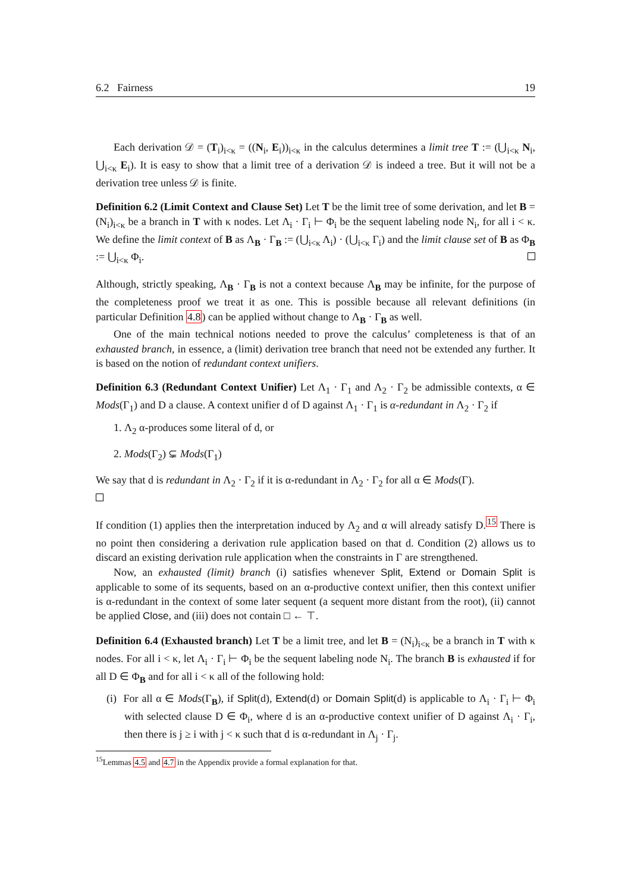6.2 Fairness 19
Each derivation 𝒟 = (T<sub>i</sub>)<sub>i<κ</sub> = ((N<sub>i</sub>, E<sub>i</sub>))<sub>i<κ</sub> in the calculus determines a limit tree T := (⋃<sub>i<κ</sub> N<sub>i</sub>, ⋃<sub>i<κ</sub> E<sub>i</sub>). It is easy to show that a limit tree of a derivation 𝒟 is indeed a tree. But it will not be a derivation tree unless 𝒟 is finite.
Definition 6.2 (Limit Context and Clause Set) Let T be the limit tree of some derivation, and let B = (N<sub>i</sub>)<sub>i<κ</sub> be a branch in T with κ nodes. Let Λ<sub>i</sub> · Γ<sub>i</sub> ⊢ Φ<sub>i</sub> be the sequent labeling node N<sub>i</sub>, for all i < κ. We define the limit context of B as Λ<sub>B</sub> · Γ<sub>B</sub> := (⋃<sub>i<κ</sub> Λ<sub>i</sub>) · (⋃<sub>i<κ</sub> Γ<sub>i</sub>) and the limit clause set of B as Φ<sub>B</sub> := ⋃<sub>i<κ</sub> Φ<sub>i</sub>.
Although, strictly speaking, Λ<sub>B</sub> · Γ<sub>B</sub> is not a context because Λ<sub>B</sub> may be infinite, for the purpose of the completeness proof we treat it as one. This is possible because all relevant definitions (in particular Definition 4.8) can be applied without change to Λ<sub>B</sub> · Γ<sub>B</sub> as well.
One of the main technical notions needed to prove the calculus’ completeness is that of an exhausted branch, in essence, a (limit) derivation tree branch that need not be extended any further. It is based on the notion of redundant context unifiers.
Definition 6.3 (Redundant Context Unifier) Let Λ<sub>1</sub> · Γ<sub>1</sub> and Λ<sub>2</sub> · Γ<sub>2</sub> be admissible contexts, α ∈ Mods(Γ<sub>1</sub>) and D a clause. A context unifier d of D against Λ<sub>1</sub> · Γ<sub>1</sub> is α-redundant in Λ<sub>2</sub> · Γ<sub>2</sub> if
1. Λ<sub>2</sub> α-produces some literal of d, or
2. Mods(Γ<sub>2</sub>) ⊊ Mods(Γ<sub>1</sub>)
We say that d is redundant in Λ<sub>2</sub> · Γ<sub>2</sub> if it is α-redundant in Λ<sub>2</sub> · Γ<sub>2</sub> for all α ∈ Mods(Γ).
If condition (1) applies then the interpretation induced by Λ<sub>2</sub> and α will already satisfy D.<sup>15</sup> There is no point then considering a derivation rule application based on that d. Condition (2) allows us to discard an existing derivation rule application when the constraints in Γ are strengthened.
Now, an exhausted (limit) branch (i) satisfies whenever Split, Extend or Domain Split is applicable to some of its sequents, based on an α-productive context unifier, then this context unifier is α-redundant in the context of some later sequent (a sequent more distant from the root), (ii) cannot be applied Close, and (iii) does not contain □ ← ⊤.
Definition 6.4 (Exhausted branch) Let T be a limit tree, and let B = (N<sub>i</sub>)<sub>i<κ</sub> be a branch in T with κ nodes. For all i < κ, let Λ<sub>i</sub> · Γ<sub>i</sub> ⊢ Φ<sub>i</sub> be the sequent labeling node N<sub>i</sub>. The branch B is exhausted if for all D ∈ Φ<sub>B</sub> and for all i < κ all of the following hold:
(i) For all α ∈ Mods(Γ<sub>B</sub>), if Split(d), Extend(d) or Domain Split(d) is applicable to Λ<sub>i</sub> · Γ<sub>i</sub> ⊢ Φ<sub>i</sub> with selected clause D ∈ Φ<sub>i</sub>, where d is an α-productive context unifier of D against Λ<sub>i</sub> · Γ<sub>i</sub>, then there is j ≥ i with j < κ such that d is α-redundant in Λ<sub>j</sub> · Γ<sub>j</sub>.
<sup>15</sup> Lemmas 4.5 and 4.7 in the Appendix provide a formal explanation for that.